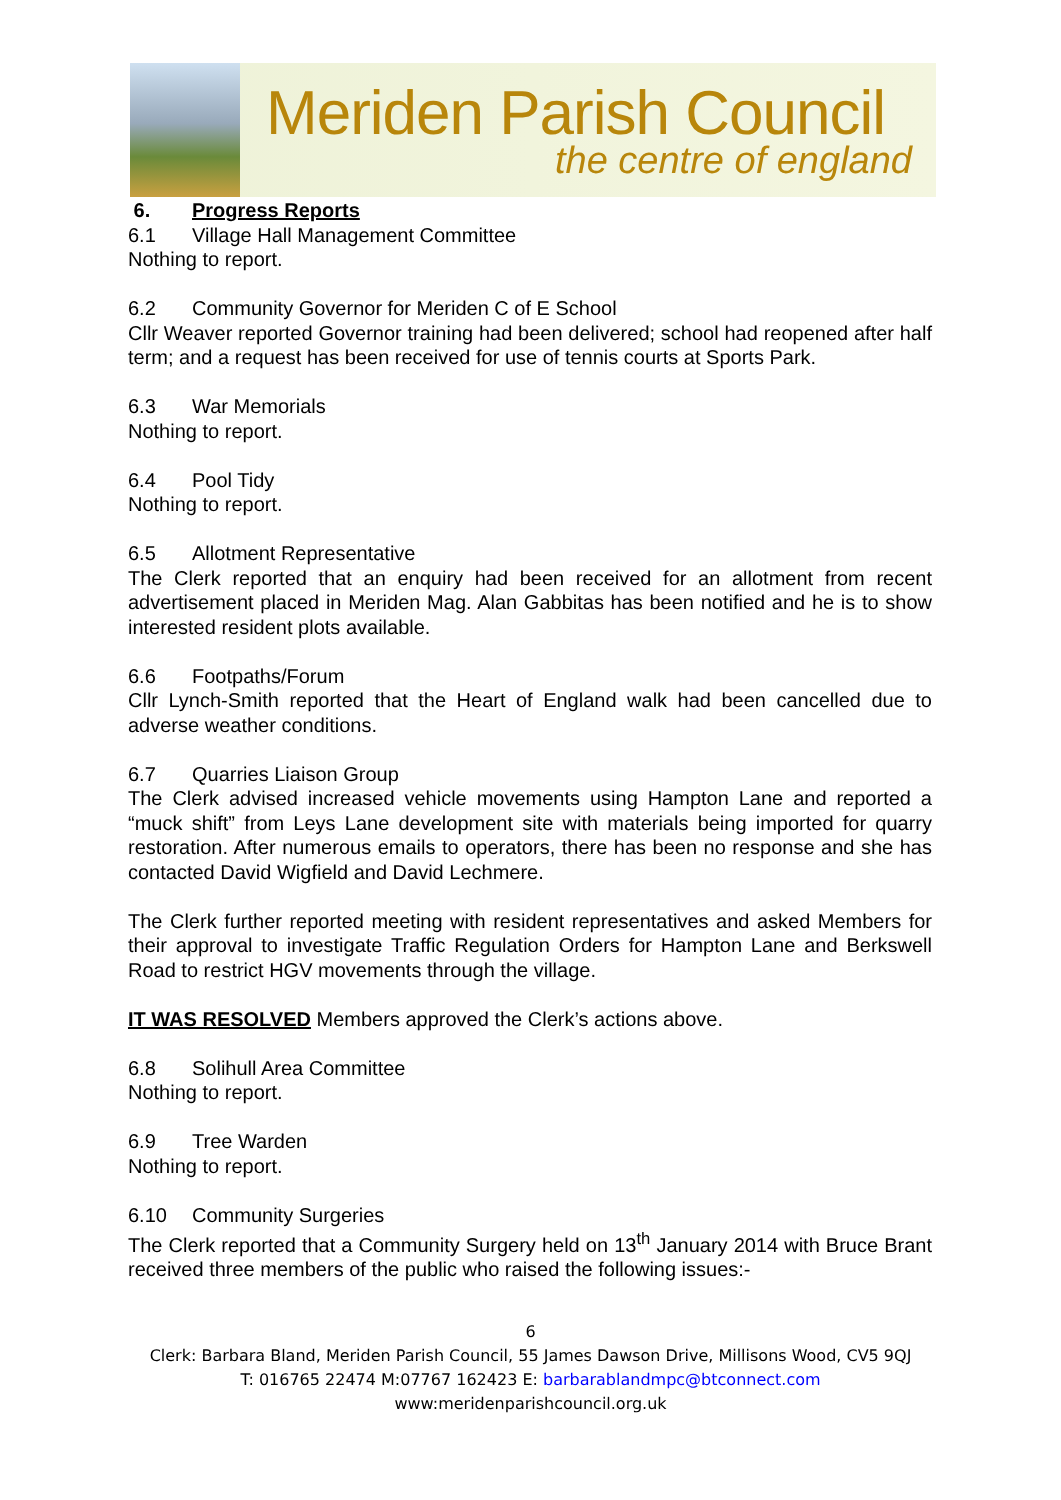Meriden Parish Council
the centre of england
6. Progress Reports
6.1 Village Hall Management Committee
Nothing to report.
6.2 Community Governor for Meriden C of E School
Cllr Weaver reported Governor training had been delivered; school had reopened after half term; and a request has been received for use of tennis courts at Sports Park.
6.3 War Memorials
Nothing to report.
6.4 Pool Tidy
Nothing to report.
6.5 Allotment Representative
The Clerk reported that an enquiry had been received for an allotment from recent advertisement placed in Meriden Mag. Alan Gabbitas has been notified and he is to show interested resident plots available.
6.6 Footpaths/Forum
Cllr Lynch-Smith reported that the Heart of England walk had been cancelled due to adverse weather conditions.
6.7 Quarries Liaison Group
The Clerk advised increased vehicle movements using Hampton Lane and reported a “muck shift” from Leys Lane development site with materials being imported for quarry restoration. After numerous emails to operators, there has been no response and she has contacted David Wigfield and David Lechmere.
The Clerk further reported meeting with resident representatives and asked Members for their approval to investigate Traffic Regulation Orders for Hampton Lane and Berkswell Road to restrict HGV movements through the village.
IT WAS RESOLVED Members approved the Clerk’s actions above.
6.8 Solihull Area Committee
Nothing to report.
6.9 Tree Warden
Nothing to report.
6.10 Community Surgeries
The Clerk reported that a Community Surgery held on 13<sup>th</sup> January 2014 with Bruce Brant received three members of the public who raised the following issues:-
6
Clerk: Barbara Bland, Meriden Parish Council, 55 James Dawson Drive, Millisons Wood, CV5 9QJ
T: 016765 22474 M:07767 162423 E: barbarablandmpc@btconnect.com
www:meridenparishcouncil.org.uk